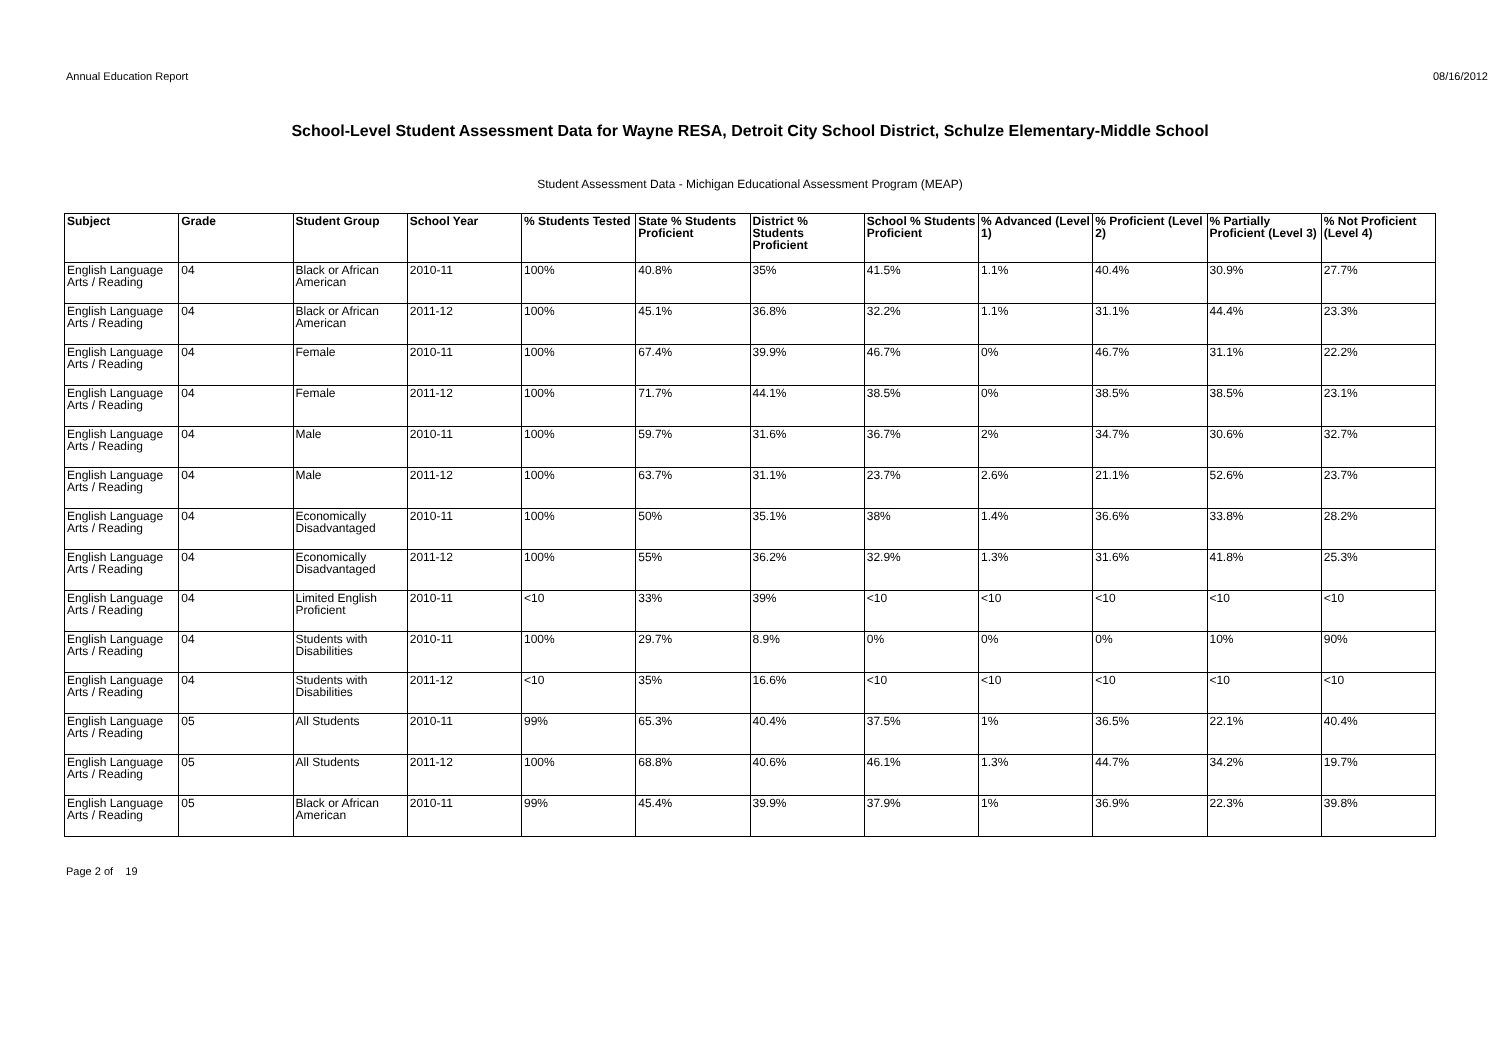Annual Education Report 08/16/2012
School-Level Student Assessment Data for Wayne RESA, Detroit City School District, Schulze Elementary-Middle School
Student Assessment Data - Michigan Educational Assessment Program (MEAP)
| Subject | Grade | Student Group | School Year | % Students Tested | State % Students Proficient | District % Students Proficient | School % Students Proficient | % Advanced (Level 1) | % Proficient (Level 2) | % Partially Proficient (Level 3) | % Not Proficient (Level 4) |
| --- | --- | --- | --- | --- | --- | --- | --- | --- | --- | --- | --- |
| English Language Arts / Reading | 04 | Black or African American | 2010-11 | 100% | 40.8% | 35% | 41.5% | 1.1% | 40.4% | 30.9% | 27.7% |
| English Language Arts / Reading | 04 | Black or African American | 2011-12 | 100% | 45.1% | 36.8% | 32.2% | 1.1% | 31.1% | 44.4% | 23.3% |
| English Language Arts / Reading | 04 | Female | 2010-11 | 100% | 67.4% | 39.9% | 46.7% | 0% | 46.7% | 31.1% | 22.2% |
| English Language Arts / Reading | 04 | Female | 2011-12 | 100% | 71.7% | 44.1% | 38.5% | 0% | 38.5% | 38.5% | 23.1% |
| English Language Arts / Reading | 04 | Male | 2010-11 | 100% | 59.7% | 31.6% | 36.7% | 2% | 34.7% | 30.6% | 32.7% |
| English Language Arts / Reading | 04 | Male | 2011-12 | 100% | 63.7% | 31.1% | 23.7% | 2.6% | 21.1% | 52.6% | 23.7% |
| English Language Arts / Reading | 04 | Economically Disadvantaged | 2010-11 | 100% | 50% | 35.1% | 38% | 1.4% | 36.6% | 33.8% | 28.2% |
| English Language Arts / Reading | 04 | Economically Disadvantaged | 2011-12 | 100% | 55% | 36.2% | 32.9% | 1.3% | 31.6% | 41.8% | 25.3% |
| English Language Arts / Reading | 04 | Limited English Proficient | 2010-11 | <10 | 33% | 39% | <10 | <10 | <10 | <10 | <10 |
| English Language Arts / Reading | 04 | Students with Disabilities | 2010-11 | 100% | 29.7% | 8.9% | 0% | 0% | 0% | 10% | 90% |
| English Language Arts / Reading | 04 | Students with Disabilities | 2011-12 | <10 | 35% | 16.6% | <10 | <10 | <10 | <10 | <10 |
| English Language Arts / Reading | 05 | All Students | 2010-11 | 99% | 65.3% | 40.4% | 37.5% | 1% | 36.5% | 22.1% | 40.4% |
| English Language Arts / Reading | 05 | All Students | 2011-12 | 100% | 68.8% | 40.6% | 46.1% | 1.3% | 44.7% | 34.2% | 19.7% |
| English Language Arts / Reading | 05 | Black or African American | 2010-11 | 99% | 45.4% | 39.9% | 37.9% | 1% | 36.9% | 22.3% | 39.8% |
Page 2 of 19